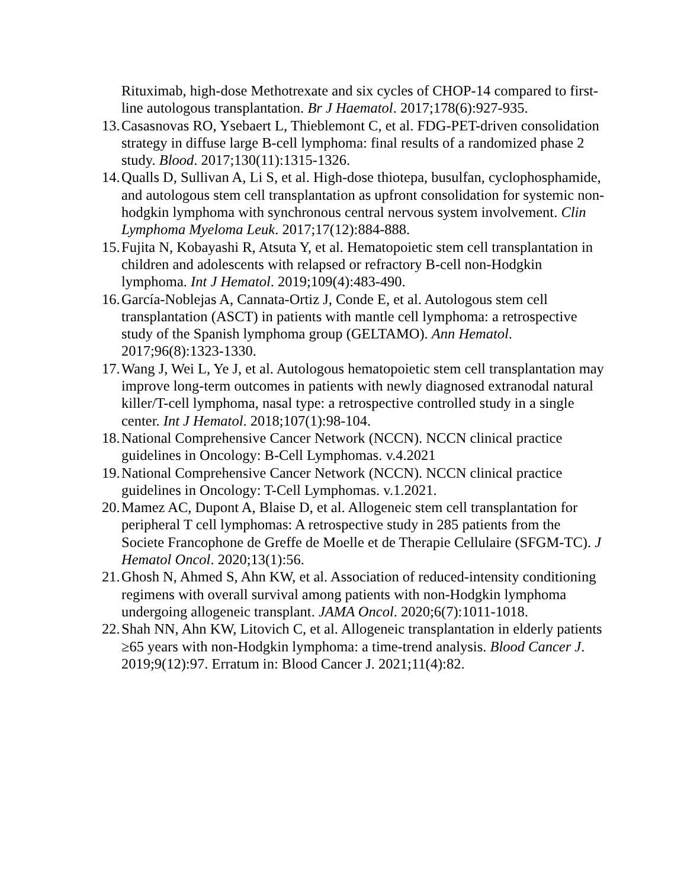Rituximab, high-dose Methotrexate and six cycles of CHOP-14 compared to first-line autologous transplantation. Br J Haematol. 2017;178(6):927-935.
13. Casasnovas RO, Ysebaert L, Thieblemont C, et al. FDG-PET-driven consolidation strategy in diffuse large B-cell lymphoma: final results of a randomized phase 2 study. Blood. 2017;130(11):1315-1326.
14. Qualls D, Sullivan A, Li S, et al. High-dose thiotepa, busulfan, cyclophosphamide, and autologous stem cell transplantation as upfront consolidation for systemic non-hodgkin lymphoma with synchronous central nervous system involvement. Clin Lymphoma Myeloma Leuk. 2017;17(12):884-888.
15. Fujita N, Kobayashi R, Atsuta Y, et al. Hematopoietic stem cell transplantation in children and adolescents with relapsed or refractory B-cell non-Hodgkin lymphoma. Int J Hematol. 2019;109(4):483-490.
16. García-Noblejas A, Cannata-Ortiz J, Conde E, et al. Autologous stem cell transplantation (ASCT) in patients with mantle cell lymphoma: a retrospective study of the Spanish lymphoma group (GELTAMO). Ann Hematol. 2017;96(8):1323-1330.
17. Wang J, Wei L, Ye J, et al. Autologous hematopoietic stem cell transplantation may improve long-term outcomes in patients with newly diagnosed extranodal natural killer/T-cell lymphoma, nasal type: a retrospective controlled study in a single center. Int J Hematol. 2018;107(1):98-104.
18. National Comprehensive Cancer Network (NCCN). NCCN clinical practice guidelines in Oncology: B-Cell Lymphomas. v.4.2021
19. National Comprehensive Cancer Network (NCCN). NCCN clinical practice guidelines in Oncology: T-Cell Lymphomas. v.1.2021.
20. Mamez AC, Dupont A, Blaise D, et al. Allogeneic stem cell transplantation for peripheral T cell lymphomas: A retrospective study in 285 patients from the Societe Francophone de Greffe de Moelle et de Therapie Cellulaire (SFGM-TC). J Hematol Oncol. 2020;13(1):56.
21. Ghosh N, Ahmed S, Ahn KW, et al. Association of reduced-intensity conditioning regimens with overall survival among patients with non-Hodgkin lymphoma undergoing allogeneic transplant. JAMA Oncol. 2020;6(7):1011-1018.
22. Shah NN, Ahn KW, Litovich C, et al. Allogeneic transplantation in elderly patients ≥65 years with non-Hodgkin lymphoma: a time-trend analysis. Blood Cancer J. 2019;9(12):97. Erratum in: Blood Cancer J. 2021;11(4):82.